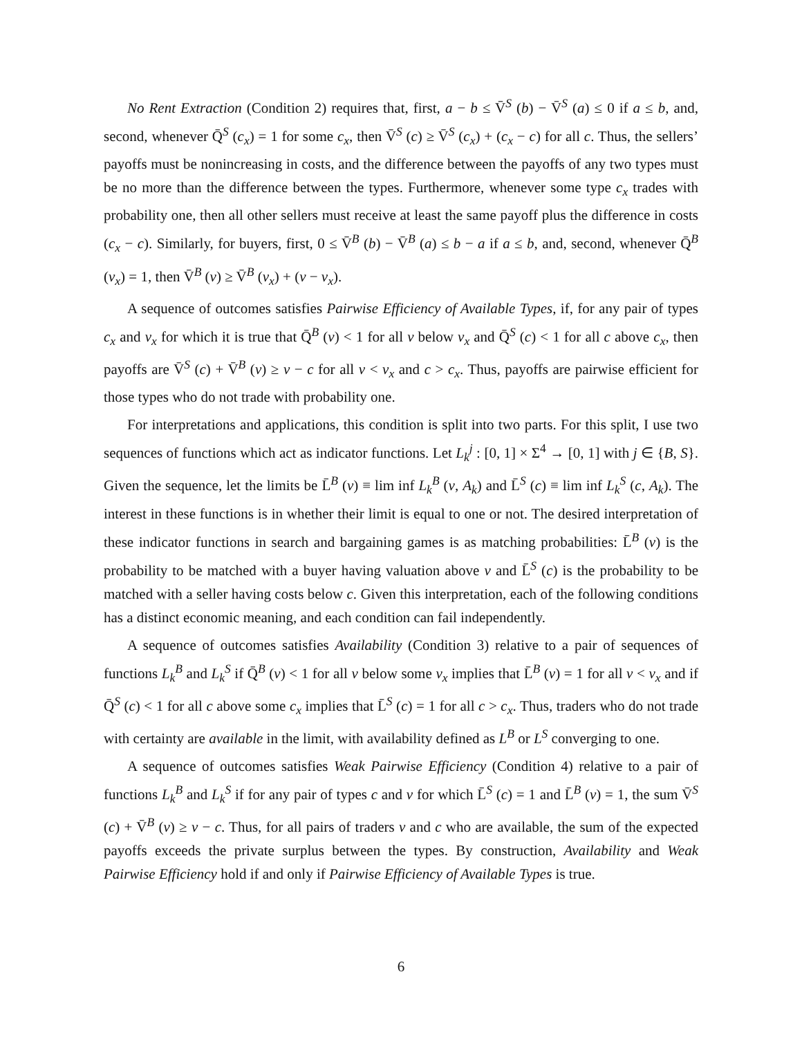No Rent Extraction (Condition 2) requires that, first, a − b ≤ V̄<sup>S</sup> (b) − V̄<sup>S</sup> (a) ≤ 0 if a ≤ b, and, second, whenever Q̄<sup>S</sup> (c<sub>x</sub>) = 1 for some c<sub>x</sub>, then V̄<sup>S</sup> (c) ≥ V̄<sup>S</sup> (c<sub>x</sub>) + (c<sub>x</sub> − c) for all c. Thus, the sellers’ payoffs must be nonincreasing in costs, and the difference between the payoffs of any two types must be no more than the difference between the types. Furthermore, whenever some type c<sub>x</sub> trades with probability one, then all other sellers must receive at least the same payoff plus the difference in costs (c<sub>x</sub> − c). Similarly, for buyers, first, 0 ≤ V̄<sup>B</sup> (b) − V̄<sup>B</sup> (a) ≤ b − a if a ≤ b, and, second, whenever Q̄<sup>B</sup> (v<sub>x</sub>) = 1, then V̄<sup>B</sup> (v) ≥ V̄<sup>B</sup> (v<sub>x</sub>) + (v − v<sub>x</sub>).
A sequence of outcomes satisfies Pairwise Efficiency of Available Types, if, for any pair of types c<sub>x</sub> and v<sub>x</sub> for which it is true that Q̄<sup>B</sup> (v) < 1 for all v below v<sub>x</sub> and Q̄<sup>S</sup> (c) < 1 for all c above c<sub>x</sub>, then payoffs are V̄<sup>S</sup> (c) + V̄<sup>B</sup> (v) ≥ v − c for all v < v<sub>x</sub> and c > c<sub>x</sub>. Thus, payoffs are pairwise efficient for those types who do not trade with probability one.
For interpretations and applications, this condition is split into two parts. For this split, I use two sequences of functions which act as indicator functions. Let L<sub>k</sub><sup>j</sup> : [0, 1] × Σ<sup>4</sup> → [0, 1] with j ∈ {B, S}. Given the sequence, let the limits be L̄<sup>B</sup> (v) ≡ lim inf L<sub>k</sub><sup>B</sup> (v, A<sub>k</sub>) and L̄<sup>S</sup> (c) ≡ lim inf L<sub>k</sub><sup>S</sup> (c, A<sub>k</sub>). The interest in these functions is in whether their limit is equal to one or not. The desired interpretation of these indicator functions in search and bargaining games is as matching probabilities: L̄<sup>B</sup> (v) is the probability to be matched with a buyer having valuation above v and L̄<sup>S</sup> (c) is the probability to be matched with a seller having costs below c. Given this interpretation, each of the following conditions has a distinct economic meaning, and each condition can fail independently.
A sequence of outcomes satisfies Availability (Condition 3) relative to a pair of sequences of functions L<sub>k</sub><sup>B</sup> and L<sub>k</sub><sup>S</sup> if Q̄<sup>B</sup> (v) < 1 for all v below some v<sub>x</sub> implies that L̄<sup>B</sup> (v) = 1 for all v < v<sub>x</sub> and if Q̄<sup>S</sup> (c) < 1 for all c above some c<sub>x</sub> implies that L̄<sup>S</sup> (c) = 1 for all c > c<sub>x</sub>. Thus, traders who do not trade with certainty are available in the limit, with availability defined as L<sup>B</sup> or L<sup>S</sup> converging to one.
A sequence of outcomes satisfies Weak Pairwise Efficiency (Condition 4) relative to a pair of functions L<sub>k</sub><sup>B</sup> and L<sub>k</sub><sup>S</sup> if for any pair of types c and v for which L̄<sup>S</sup> (c) = 1 and L̄<sup>B</sup> (v) = 1, the sum V̄<sup>S</sup> (c) + V̄<sup>B</sup> (v) ≥ v − c. Thus, for all pairs of traders v and c who are available, the sum of the expected payoffs exceeds the private surplus between the types. By construction, Availability and Weak Pairwise Efficiency hold if and only if Pairwise Efficiency of Available Types is true.
6